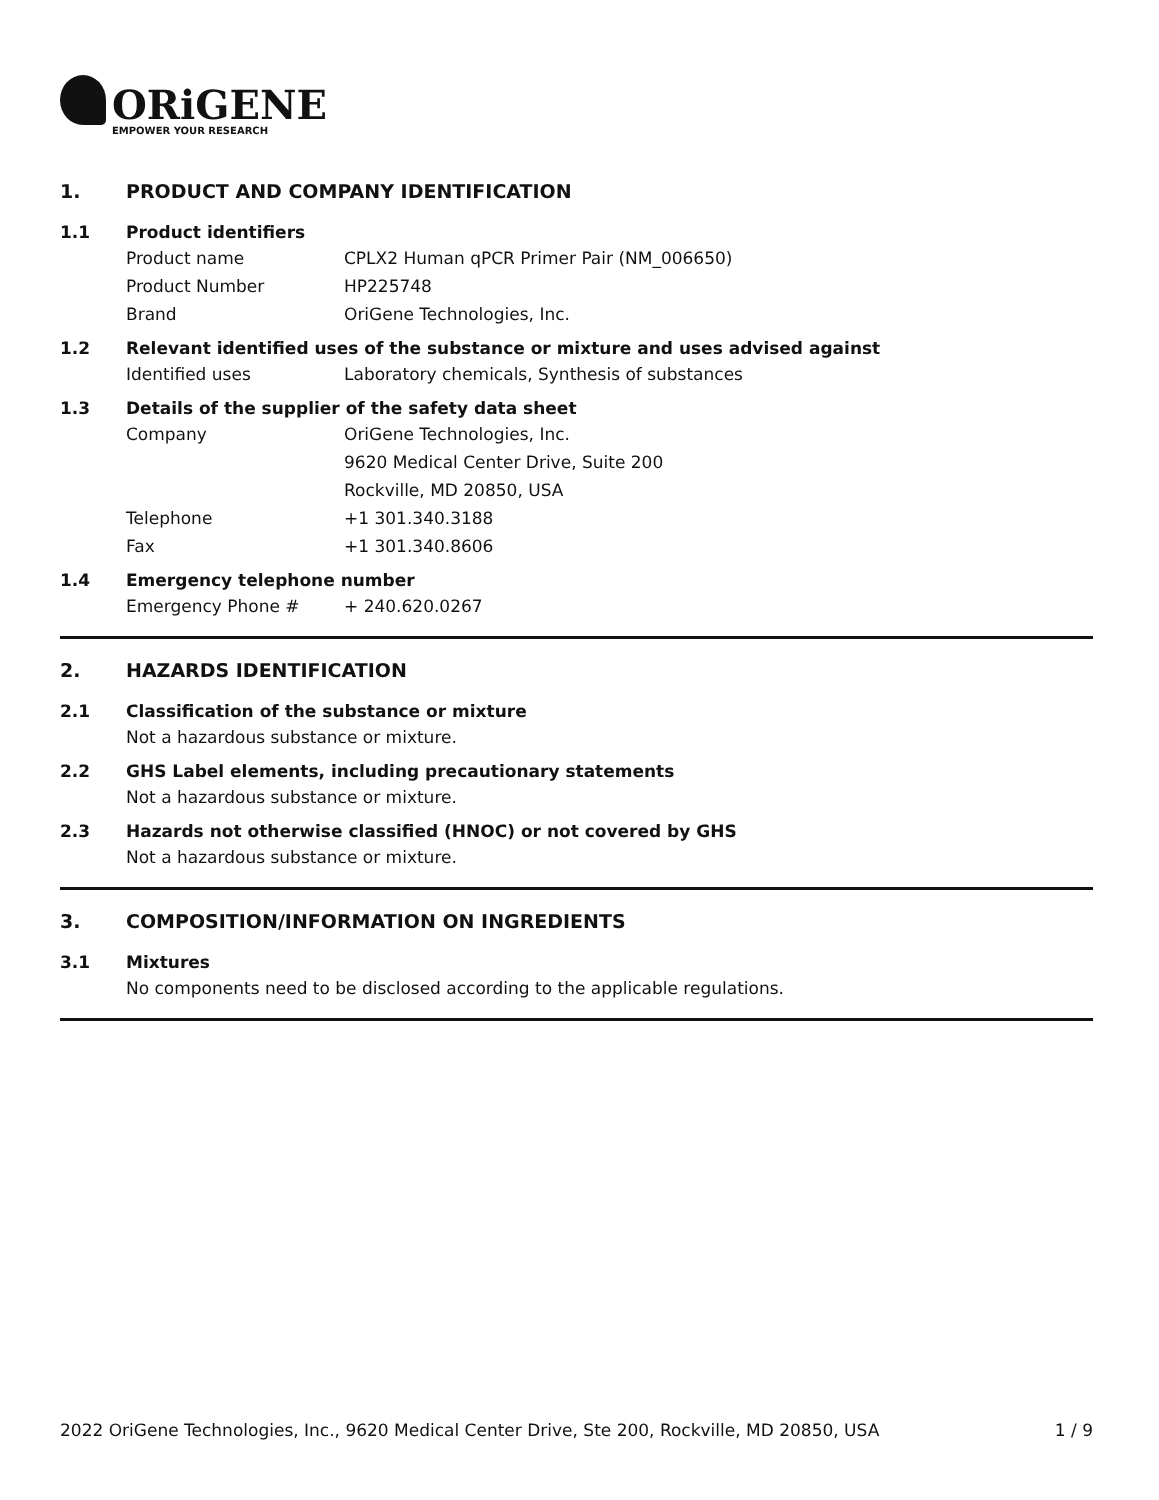ORiGENE
EMPOWER YOUR RESEARCH
1. PRODUCT AND COMPANY IDENTIFICATION
1.1 Product identifiers
Product name CPLX2 Human qPCR Primer Pair (NM_006650)
Product Number HP225748
Brand OriGene Technologies, Inc.
1.2 Relevant identified uses of the substance or mixture and uses advised against
Identified uses Laboratory chemicals, Synthesis of substances
1.3 Details of the supplier of the safety data sheet
Company OriGene Technologies, Inc.
9620 Medical Center Drive, Suite 200
Rockville, MD 20850, USA
Telephone +1 301.340.3188
Fax +1 301.340.8606
1.4 Emergency telephone number
Emergency Phone # + 240.620.0267
2. HAZARDS IDENTIFICATION
2.1 Classification of the substance or mixture
Not a hazardous substance or mixture.
2.2 GHS Label elements, including precautionary statements
Not a hazardous substance or mixture.
2.3 Hazards not otherwise classified (HNOC) or not covered by GHS
Not a hazardous substance or mixture.
3. COMPOSITION/INFORMATION ON INGREDIENTS
3.1 Mixtures
No components need to be disclosed according to the applicable regulations.
2022 OriGene Technologies, Inc., 9620 Medical Center Drive, Ste 200, Rockville, MD 20850, USA 1 / 9